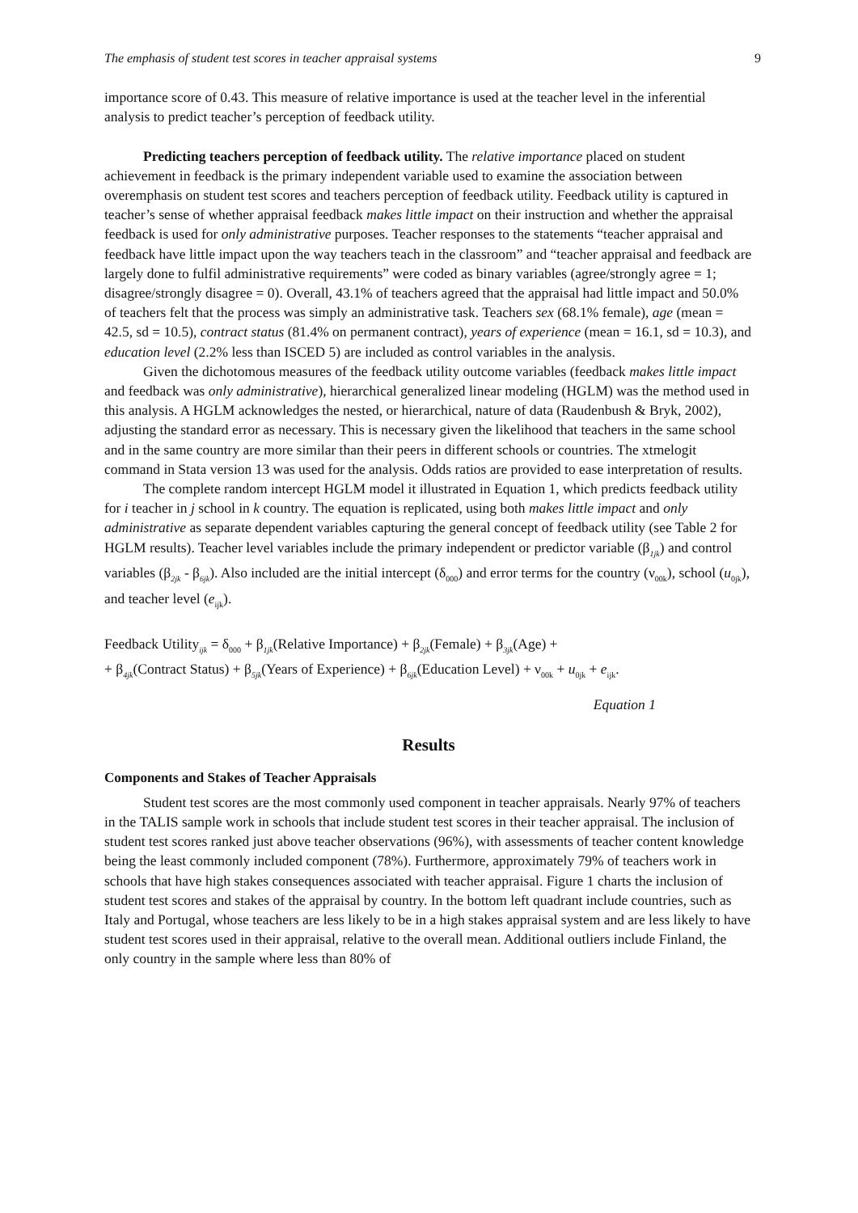The emphasis of student test scores in teacher appraisal systems 9
importance score of 0.43. This measure of relative importance is used at the teacher level in the inferential analysis to predict teacher’s perception of feedback utility.
Predicting teachers perception of feedback utility. The relative importance placed on student achievement in feedback is the primary independent variable used to examine the association between overemphasis on student test scores and teachers perception of feedback utility. Feedback utility is captured in teacher’s sense of whether appraisal feedback makes little impact on their instruction and whether the appraisal feedback is used for only administrative purposes. Teacher responses to the statements “teacher appraisal and feedback have little impact upon the way teachers teach in the classroom” and “teacher appraisal and feedback are largely done to fulfil administrative requirements” were coded as binary variables (agree/strongly agree = 1; disagree/strongly disagree = 0). Overall, 43.1% of teachers agreed that the appraisal had little impact and 50.0% of teachers felt that the process was simply an administrative task. Teachers sex (68.1% female), age (mean = 42.5, sd = 10.5), contract status (81.4% on permanent contract), years of experience (mean = 16.1, sd = 10.3), and education level (2.2% less than ISCED 5) are included as control variables in the analysis.
Given the dichotomous measures of the feedback utility outcome variables (feedback makes little impact and feedback was only administrative), hierarchical generalized linear modeling (HGLM) was the method used in this analysis. A HGLM acknowledges the nested, or hierarchical, nature of data (Raudenbush & Bryk, 2002), adjusting the standard error as necessary. This is necessary given the likelihood that teachers in the same school and in the same country are more similar than their peers in different schools or countries. The xtmelogit command in Stata version 13 was used for the analysis. Odds ratios are provided to ease interpretation of results.
The complete random intercept HGLM model it illustrated in Equation 1, which predicts feedback utility for i teacher in j school in k country. The equation is replicated, using both makes little impact and only administrative as separate dependent variables capturing the general concept of feedback utility (see Table 2 for HGLM results). Teacher level variables include the primary independent or predictor variable (β<sub>1jk</sub>) and control variables (β<sub>2jk</sub> - β<sub>6jk</sub>). Also included are the initial intercept (δ<sub>000</sub>) and error terms for the country (ν<sub>00k</sub>), school (u<sub>0jk</sub>), and teacher level (e<sub>ijk</sub>).
Feedback Utility<sub>ijk</sub> = δ<sub>000</sub> + β<sub>1jk</sub>(Relative Importance) + β<sub>2jk</sub>(Female) + β<sub>3jk</sub>(Age) +
+ β<sub>4jk</sub>(Contract Status) + β<sub>5jk</sub>(Years of Experience) + β<sub>6jk</sub>(Education Level) + ν<sub>00k</sub> + u<sub>0jk</sub> + e<sub>ijk</sub>.
Equation 1
Results
Components and Stakes of Teacher Appraisals
Student test scores are the most commonly used component in teacher appraisals. Nearly 97% of teachers in the TALIS sample work in schools that include student test scores in their teacher appraisal. The inclusion of student test scores ranked just above teacher observations (96%), with assessments of teacher content knowledge being the least commonly included component (78%). Furthermore, approximately 79% of teachers work in schools that have high stakes consequences associated with teacher appraisal. Figure 1 charts the inclusion of student test scores and stakes of the appraisal by country. In the bottom left quadrant include countries, such as Italy and Portugal, whose teachers are less likely to be in a high stakes appraisal system and are less likely to have student test scores used in their appraisal, relative to the overall mean. Additional outliers include Finland, the only country in the sample where less than 80% of